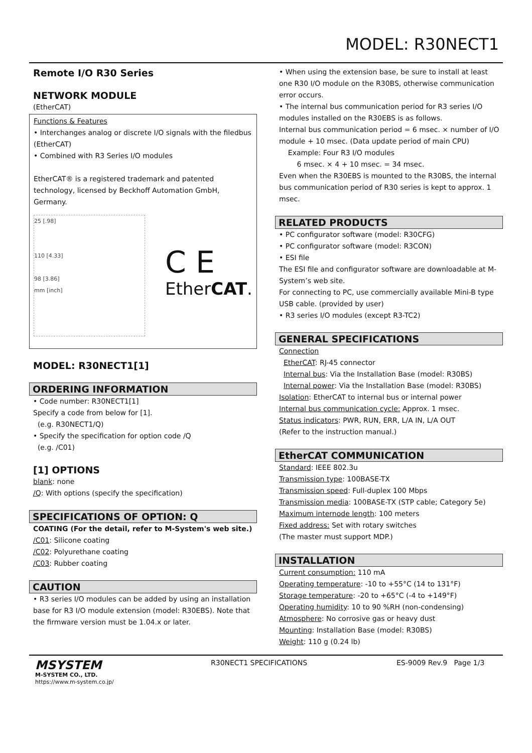MODEL: R30NECT1
Remote I/O R30 Series
NETWORK MODULE
(EtherCAT)
Functions & Features
• Interchanges analog or discrete I/O signals with the filedbus (EtherCAT)
• Combined with R3 Series I/O modules
EtherCAT® is a registered trademark and patented technology, licensed by Beckhoff Automation GmbH, Germany.
25 [.98]
110 [4.33]
98 [3.86]
mm [inch]
C E
EtherCAT.
MODEL: R30NECT1[1]
ORDERING INFORMATION
• Code number: R30NECT1[1]
Specify a code from below for [1].
(e.g. R30NECT1/Q)
• Specify the specification for option code /Q
(e.g. /C01)
[1] OPTIONS
blank: none
/Q: With options (specify the specification)
SPECIFICATIONS OF OPTION: Q
COATING (For the detail, refer to M-System's web site.)
/C01: Silicone coating
/C02: Polyurethane coating
/C03: Rubber coating
CAUTION
• R3 series I/O modules can be added by using an installation base for R3 I/O module extension (model: R30EBS). Note that the firmware version must be 1.04.x or later.
• When using the extension base, be sure to install at least one R30 I/O module on the R30BS, otherwise communication error occurs.
• The internal bus communication period for R3 series I/O modules installed on the R30EBS is as follows.
Internal bus communication period = 6 msec. × number of I/O module + 10 msec. (Data update period of main CPU)
Example: Four R3 I/O modules
6 msec. × 4 + 10 msec. = 34 msec.
Even when the R30EBS is mounted to the R30BS, the internal bus communication period of R30 series is kept to approx. 1 msec.
RELATED PRODUCTS
• PC configurator software (model: R30CFG)
• PC configurator software (model: R3CON)
• ESI file
The ESI file and configurator software are downloadable at M-System’s web site.
For connecting to PC, use commercially available Mini-B type USB cable. (provided by user)
• R3 series I/O modules (except R3-TC2)
GENERAL SPECIFICATIONS
Connection
EtherCAT: RJ-45 connector
Internal bus: Via the Installation Base (model: R30BS)
Internal power: Via the Installation Base (model: R30BS)
Isolation: EtherCAT to internal bus or internal power
Internal bus communication cycle: Approx. 1 msec.
Status indicators: PWR, RUN, ERR, L/A IN, L/A OUT
(Refer to the instruction manual.)
EtherCAT COMMUNICATION
Standard: IEEE 802.3u
Transmission type: 100BASE-TX
Transmission speed: Full-duplex 100 Mbps
Transmission media: 100BASE-TX (STP cable; Category 5e)
Maximum internode length: 100 meters
Fixed address: Set with rotary switches
(The master must support MDP.)
INSTALLATION
Current consumption: 110 mA
Operating temperature: -10 to +55°C (14 to 131°F)
Storage temperature: -20 to +65°C (-4 to +149°F)
Operating humidity: 10 to 90 %RH (non-condensing)
Atmosphere: No corrosive gas or heavy dust
Mounting: Installation Base (model: R30BS)
Weight: 110 g (0.24 lb)
MSYSTEM
M-SYSTEM CO., LTD.
https://www.m-system.co.jp/
R30NECT1 SPECIFICATIONS ES-9009 Rev.9 Page 1/3